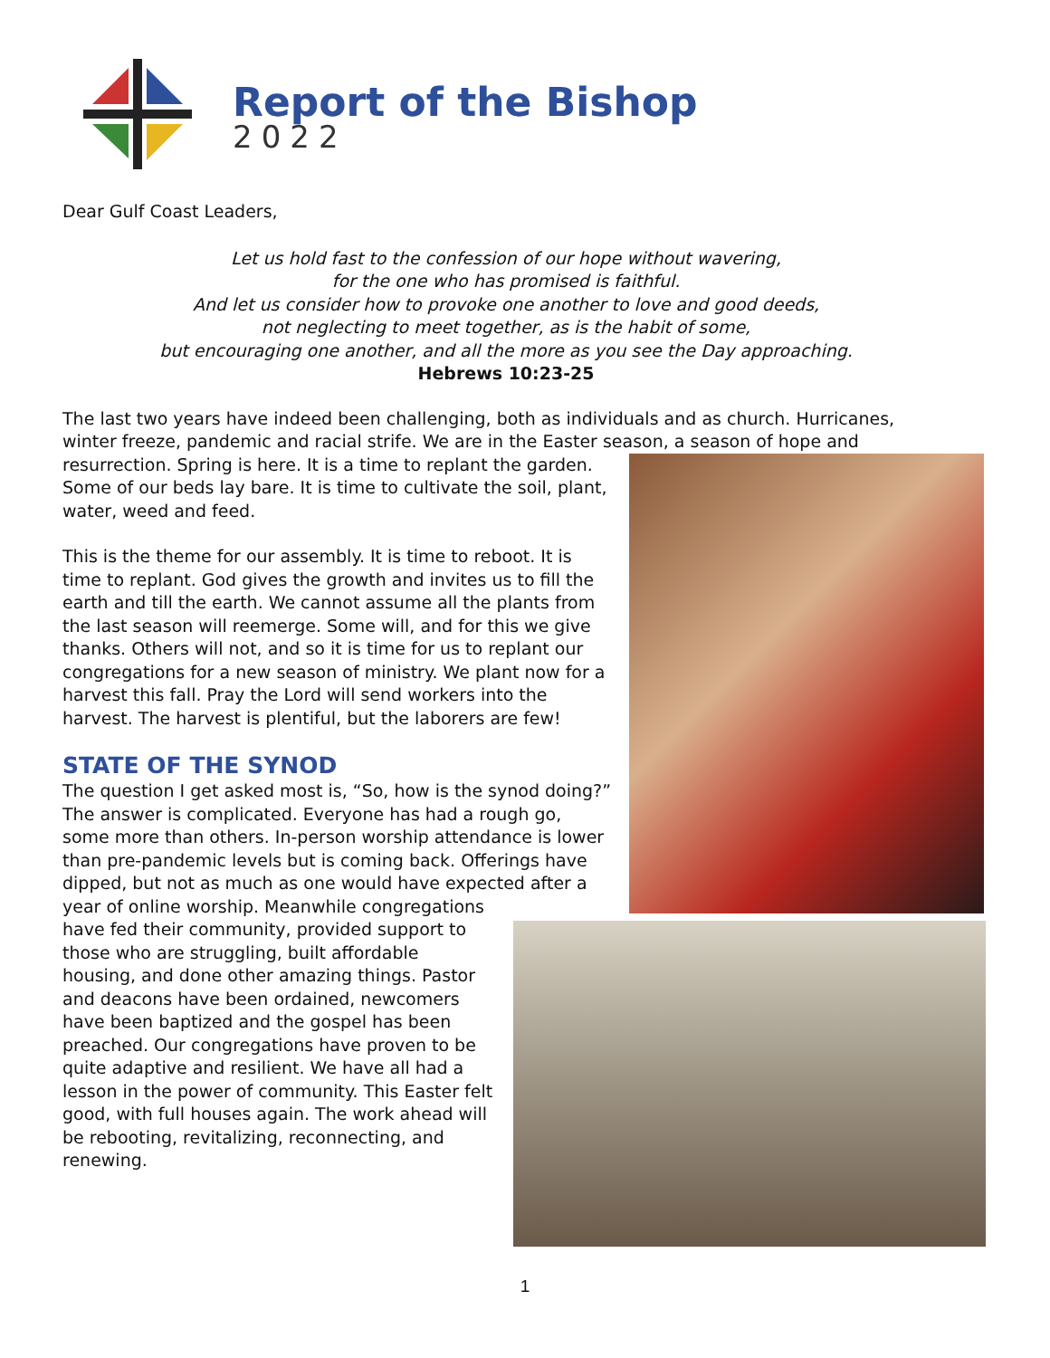Report of the Bishop
2022
Dear Gulf Coast Leaders,
Let us hold fast to the confession of our hope without wavering,
for the one who has promised is faithful.
And let us consider how to provoke one another to love and good deeds,
not neglecting to meet together, as is the habit of some,
but encouraging one another, and all the more as you see the Day approaching.
Hebrews 10:23-25
The last two years have indeed been challenging, both as individuals and as church. Hurricanes, winter freeze, pandemic and racial strife. We are in the Easter season, a season of hope and
resurrection. Spring is here. It is a time to replant the garden. Some of our beds lay bare. It is time to cultivate the soil, plant, water, weed and feed.
This is the theme for our assembly. It is time to reboot. It is time to replant. God gives the growth and invites us to fill the earth and till the earth. We cannot assume all the plants from the last season will reemerge. Some will, and for this we give thanks. Others will not, and so it is time for us to replant our congregations for a new season of ministry. We plant now for a harvest this fall. Pray the Lord will send workers into the harvest. The harvest is plentiful, but the laborers are few!
STATE OF THE SYNOD
The question I get asked most is, “So, how is the synod doing?” The answer is complicated. Everyone has had a rough go, some more than others. In-person worship attendance is lower than pre-pandemic levels but is coming back. Offerings have dipped, but not as much as one would have expected after a year of online worship. Meanwhile congregations have fed their community, provided support to those who are struggling, built affordable housing, and done other amazing things. Pastor and deacons have been ordained, newcomers have been baptized and the gospel has been preached. Our congregations have proven to be quite adaptive and resilient. We have all had a lesson in the power of community. This Easter felt good, with full houses again. The work ahead will be rebooting, revitalizing, reconnecting, and renewing.
1